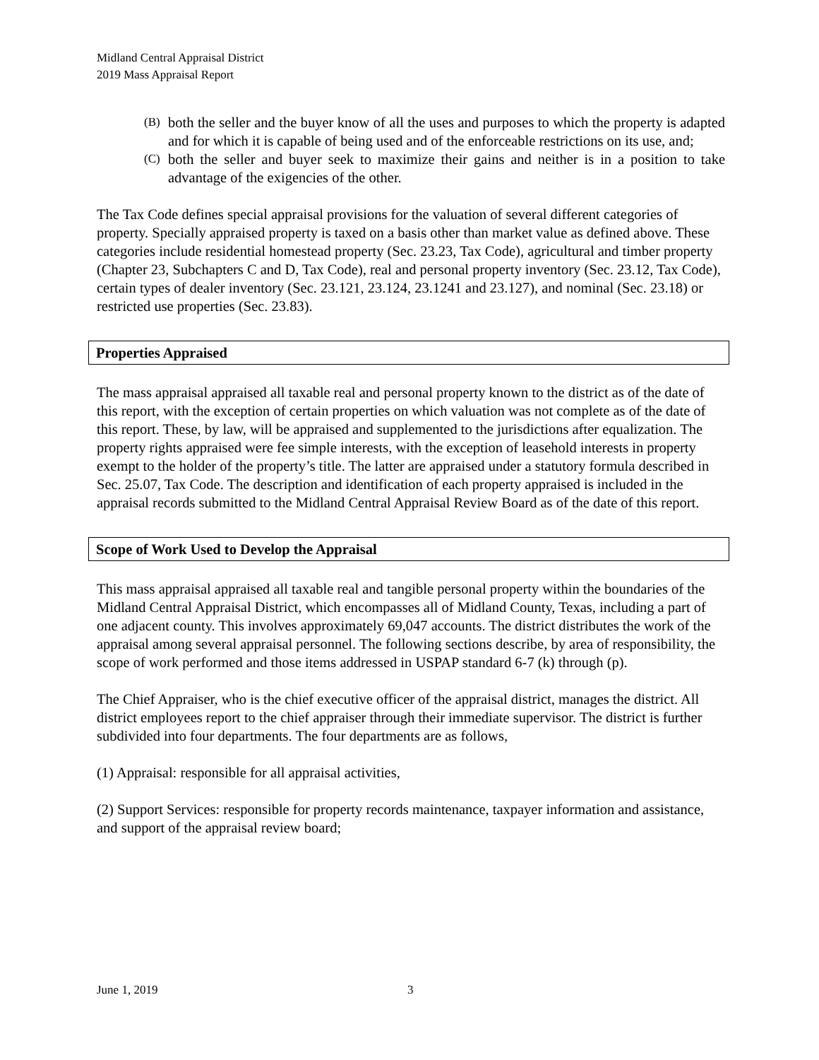Midland Central Appraisal District
2019 Mass Appraisal Report
(B) both the seller and the buyer know of all the uses and purposes to which the property is adapted and for which it is capable of being used and of the enforceable restrictions on its use, and;
(C) both the seller and buyer seek to maximize their gains and neither is in a position to take advantage of the exigencies of the other.
The Tax Code defines special appraisal provisions for the valuation of several different categories of property. Specially appraised property is taxed on a basis other than market value as defined above. These categories include residential homestead property (Sec. 23.23, Tax Code), agricultural and timber property (Chapter 23, Subchapters C and D, Tax Code), real and personal property inventory (Sec. 23.12, Tax Code), certain types of dealer inventory (Sec. 23.121, 23.124, 23.1241 and 23.127), and nominal (Sec. 23.18) or restricted use properties (Sec. 23.83).
Properties Appraised
The mass appraisal appraised all taxable real and personal property known to the district as of the date of this report, with the exception of certain properties on which valuation was not complete as of the date of this report. These, by law, will be appraised and supplemented to the jurisdictions after equalization. The property rights appraised were fee simple interests, with the exception of leasehold interests in property exempt to the holder of the property’s title. The latter are appraised under a statutory formula described in Sec. 25.07, Tax Code. The description and identification of each property appraised is included in the appraisal records submitted to the Midland Central Appraisal Review Board as of the date of this report.
Scope of Work Used to Develop the Appraisal
This mass appraisal appraised all taxable real and tangible personal property within the boundaries of the Midland Central Appraisal District, which encompasses all of Midland County, Texas, including a part of one adjacent county. This involves approximately 69,047 accounts. The district distributes the work of the appraisal among several appraisal personnel. The following sections describe, by area of responsibility, the scope of work performed and those items addressed in USPAP standard 6-7 (k) through (p).
The Chief Appraiser, who is the chief executive officer of the appraisal district, manages the district. All district employees report to the chief appraiser through their immediate supervisor. The district is further subdivided into four departments. The four departments are as follows,
(1) Appraisal: responsible for all appraisal activities,
(2) Support Services: responsible for property records maintenance, taxpayer information and assistance, and support of the appraisal review board;
June 1, 2019 3